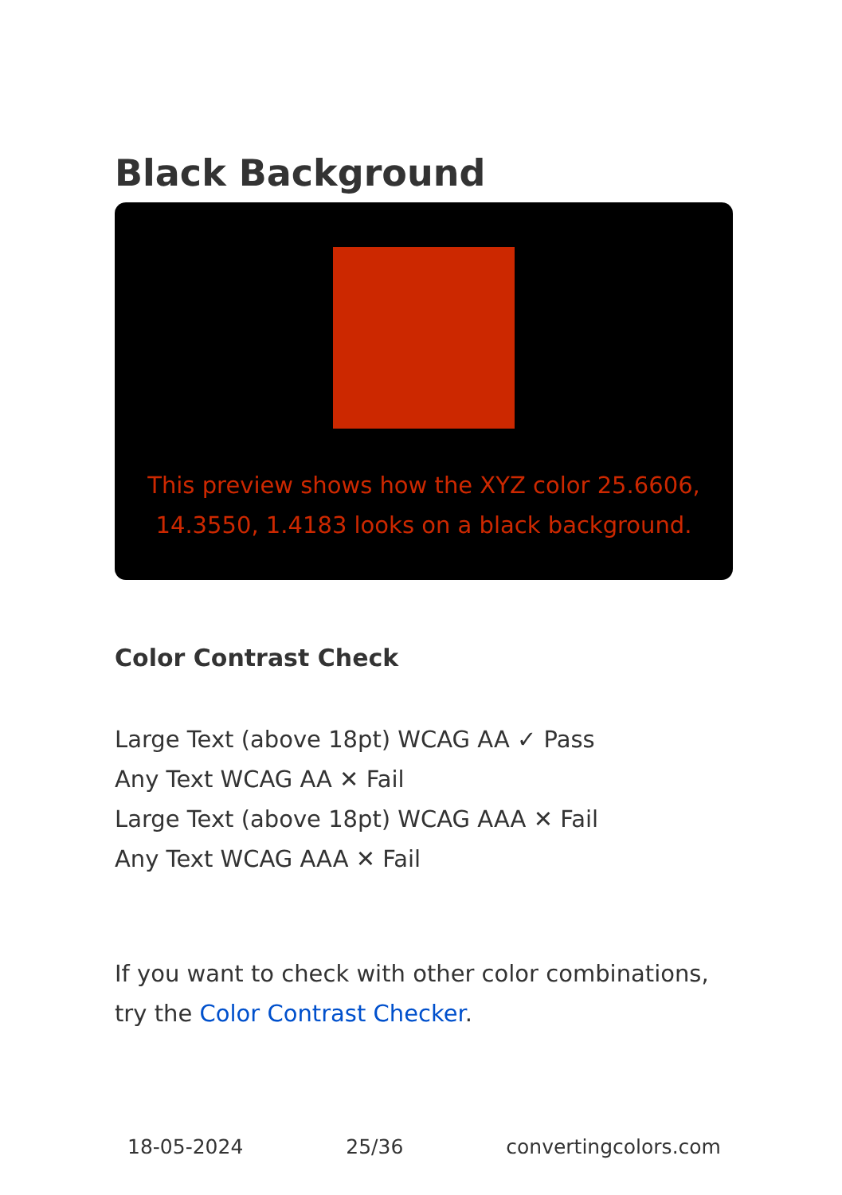Black Background
This preview shows how the XYZ color 25.6606, 14.3550, 1.4183 looks on a black background.
Color Contrast Check
Large Text (above 18pt) WCAG AA ✓ Pass
Any Text WCAG AA ✕ Fail
Large Text (above 18pt) WCAG AAA ✕ Fail
Any Text WCAG AAA ✕ Fail
If you want to check with other color combinations, try the Color Contrast Checker.
18-05-2024 25/36 convertingcolors.com